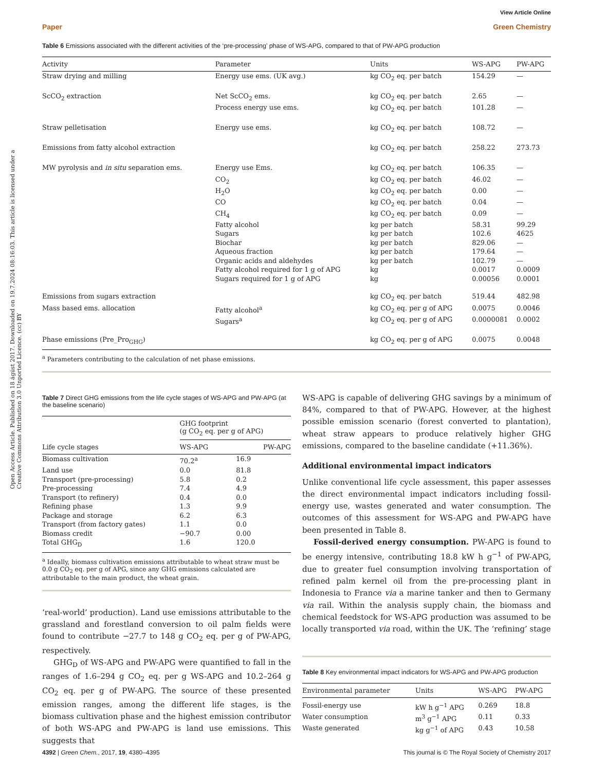Open Access Article. Published on 18 ágúst 2017. Downloaded on 19.7.2024 08:16:03. This article is licensed under a Creative Commons Attribution 3.0 Unported Licence. (cc) BY
View Article Online
Paper Green Chemistry
Table 6 Emissions associated with the different activities of the ‘pre-processing’ phase of WS-APG, compared to that of PW-APG production
| Activity | Parameter | Units | WS-APG | PW-APG |
| --- | --- | --- | --- | --- |
| Straw drying and milling | Energy use ems. (UK avg.) | kg CO<sub>2</sub> eq. per batch | 154.29 | — |
| ScCO<sub>2</sub> extraction | Net ScCO<sub>2</sub> ems. | kg CO<sub>2</sub> eq. per batch | 2.65 | — |
| | Process energy use ems. | kg CO<sub>2</sub> eq. per batch | 101.28 | — |
| Straw pelletisation | Energy use ems. | kg CO<sub>2</sub> eq. per batch | 108.72 | — |
| Emissions from fatty alcohol extraction | | kg CO<sub>2</sub> eq. per batch | 258.22 | 273.73 |
| MW pyrolysis and in situ separation ems. | Energy use Ems. | kg CO<sub>2</sub> eq. per batch | 106.35 | — |
| | CO<sub>2</sub> | kg CO<sub>2</sub> eq. per batch | 46.02 | — |
| | H<sub>2</sub>O | kg CO<sub>2</sub> eq. per batch | 0.00 | — |
| | CO | kg CO<sub>2</sub> eq. per batch | 0.04 | — |
| | CH<sub>4</sub> | kg CO<sub>2</sub> eq. per batch | 0.09 | — |
| | Fatty alcohol | kg per batch | 58.31 | 99.29 |
| | Sugars | kg per batch | 102.6 | 4625 |
| | Biochar | kg per batch | 829.06 | — |
| | Aqueous fraction | kg per batch | 179.64 | — |
| | Organic acids and aldehydes | kg per batch | 102.79 | — |
| | Fatty alcohol required for 1 g of APG | kg | 0.0017 | 0.0009 |
| | Sugars required for 1 g of APG | kg | 0.00056 | 0.0001 |
| Emissions from sugars extraction | | kg CO<sub>2</sub> eq. per batch | 519.44 | 482.98 |
| Mass based ems. allocation | Fatty alcohol<sup>a</sup> | kg CO<sub>2</sub> eq. per g of APG | 0.0075 | 0.0046 |
| | Sugars<sup>a</sup> | kg CO<sub>2</sub> eq. per g of APG | 0.0000081 | 0.0002 |
| Phase emissions (Pre_Pro<sub>GHG</sub>) | | kg CO<sub>2</sub> eq. per g of APG | 0.0075 | 0.0048 |
<sup>a</sup> Parameters contributing to the calculation of net phase emissions.
Table 7 Direct GHG emissions from the life cycle stages of WS-APG and PW-APG (at the baseline scenario)
| Life cycle stages | GHG footprint (g CO<sub>2</sub> eq. per g of APG) | |
| --- | --- | --- |
| | WS-APG | PW-APG |
| Biomass cultivation | 70.2<sup>a</sup> | 16.9 |
| Land use | 0.0 | 81.8 |
| Transport (pre-processing) | 5.8 | 0.2 |
| Pre-processing | 7.4 | 4.9 |
| Transport (to refinery) | 0.4 | 0.0 |
| Refining phase | 1.3 | 9.9 |
| Package and storage | 6.2 | 6.3 |
| Transport (from factory gates) | 1.1 | 0.0 |
| Biomass credit | −90.7 | 0.00 |
| Total GHG<sub>D</sub> | 1.6 | 120.0 |
<sup>a</sup> Ideally, biomass cultivation emissions attributable to wheat straw must be 0.0 g CO<sub>2</sub> eq. per g of APG, since any GHG emissions calculated are attributable to the main product, the wheat grain.
‘real-world’ production). Land use emissions attributable to the grassland and forestland conversion to oil palm fields were found to contribute −27.7 to 148 g CO<sub>2</sub> eq. per g of PW-APG, respectively.
GHG<sub>D</sub> of WS-APG and PW-APG were quantified to fall in the ranges of 1.6–294 g CO<sub>2</sub> eq. per g WS-APG and 10.2–264 g CO<sub>2</sub> eq. per g of PW-APG. The source of these presented emission ranges, among the different life stages, is the biomass cultivation phase and the highest emission contributor of both WS-APG and PW-APG is land use emissions. This suggests that
WS-APG is capable of delivering GHG savings by a minimum of 84%, compared to that of PW-APG. However, at the highest possible emission scenario (forest converted to plantation), wheat straw appears to produce relatively higher GHG emissions, compared to the baseline candidate (+11.36%).
Additional environmental impact indicators
Unlike conventional life cycle assessment, this paper assesses the direct environmental impact indicators including fossil-energy use, wastes generated and water consumption. The outcomes of this assessment for WS-APG and PW-APG have been presented in Table 8.
Fossil-derived energy consumption. PW-APG is found to be energy intensive, contributing 18.8 kW h g<sup>−1</sup> of PW-APG, due to greater fuel consumption involving transportation of refined palm kernel oil from the pre-processing plant in Indonesia to France via a marine tanker and then to Germany via rail. Within the analysis supply chain, the biomass and chemical feedstock for WS-APG production was assumed to be locally transported via road, within the UK. The ‘refining’ stage
Table 8 Key environmental impact indicators for WS-APG and PW-APG production
| Environmental parameter | Units | WS-APG | PW-APG |
| --- | --- | --- | --- |
| Fossil-energy use | kW h g<sup>−1</sup> APG | 0.269 | 18.8 |
| Water consumption | m<sup>3</sup> g<sup>−1</sup> APG | 0.11 | 0.33 |
| Waste generated | kg g<sup>−1</sup> of APG | 0.43 | 10.58 |
4392 | Green Chem., 2017, 19, 4380–4395 This journal is © The Royal Society of Chemistry 2017